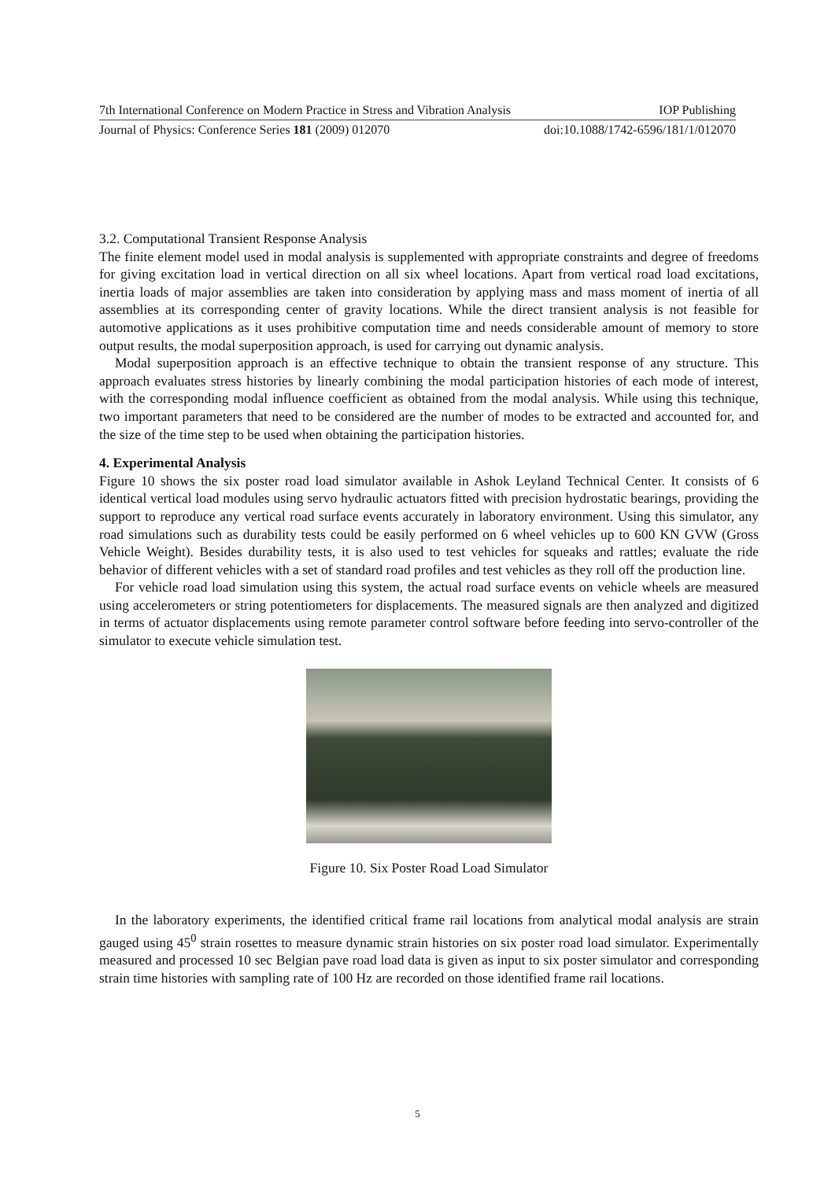7th International Conference on Modern Practice in Stress and Vibration Analysis IOP Publishing
Journal of Physics: Conference Series 181 (2009) 012070 doi:10.1088/1742-6596/181/1/012070
3.2. Computational Transient Response Analysis
The finite element model used in modal analysis is supplemented with appropriate constraints and degree of freedoms for giving excitation load in vertical direction on all six wheel locations. Apart from vertical road load excitations, inertia loads of major assemblies are taken into consideration by applying mass and mass moment of inertia of all assemblies at its corresponding center of gravity locations. While the direct transient analysis is not feasible for automotive applications as it uses prohibitive computation time and needs considerable amount of memory to store output results, the modal superposition approach, is used for carrying out dynamic analysis.
Modal superposition approach is an effective technique to obtain the transient response of any structure. This approach evaluates stress histories by linearly combining the modal participation histories of each mode of interest, with the corresponding modal influence coefficient as obtained from the modal analysis. While using this technique, two important parameters that need to be considered are the number of modes to be extracted and accounted for, and the size of the time step to be used when obtaining the participation histories.
4. Experimental Analysis
Figure 10 shows the six poster road load simulator available in Ashok Leyland Technical Center. It consists of 6 identical vertical load modules using servo hydraulic actuators fitted with precision hydrostatic bearings, providing the support to reproduce any vertical road surface events accurately in laboratory environment. Using this simulator, any road simulations such as durability tests could be easily performed on 6 wheel vehicles up to 600 KN GVW (Gross Vehicle Weight). Besides durability tests, it is also used to test vehicles for squeaks and rattles; evaluate the ride behavior of different vehicles with a set of standard road profiles and test vehicles as they roll off the production line.
For vehicle road load simulation using this system, the actual road surface events on vehicle wheels are measured using accelerometers or string potentiometers for displacements. The measured signals are then analyzed and digitized in terms of actuator displacements using remote parameter control software before feeding into servo-controller of the simulator to execute vehicle simulation test.
Figure 10. Six Poster Road Load Simulator
In the laboratory experiments, the identified critical frame rail locations from analytical modal analysis are strain gauged using 45<sup>0</sup> strain rosettes to measure dynamic strain histories on six poster road load simulator. Experimentally measured and processed 10 sec Belgian pave road load data is given as input to six poster simulator and corresponding strain time histories with sampling rate of 100 Hz are recorded on those identified frame rail locations.
5